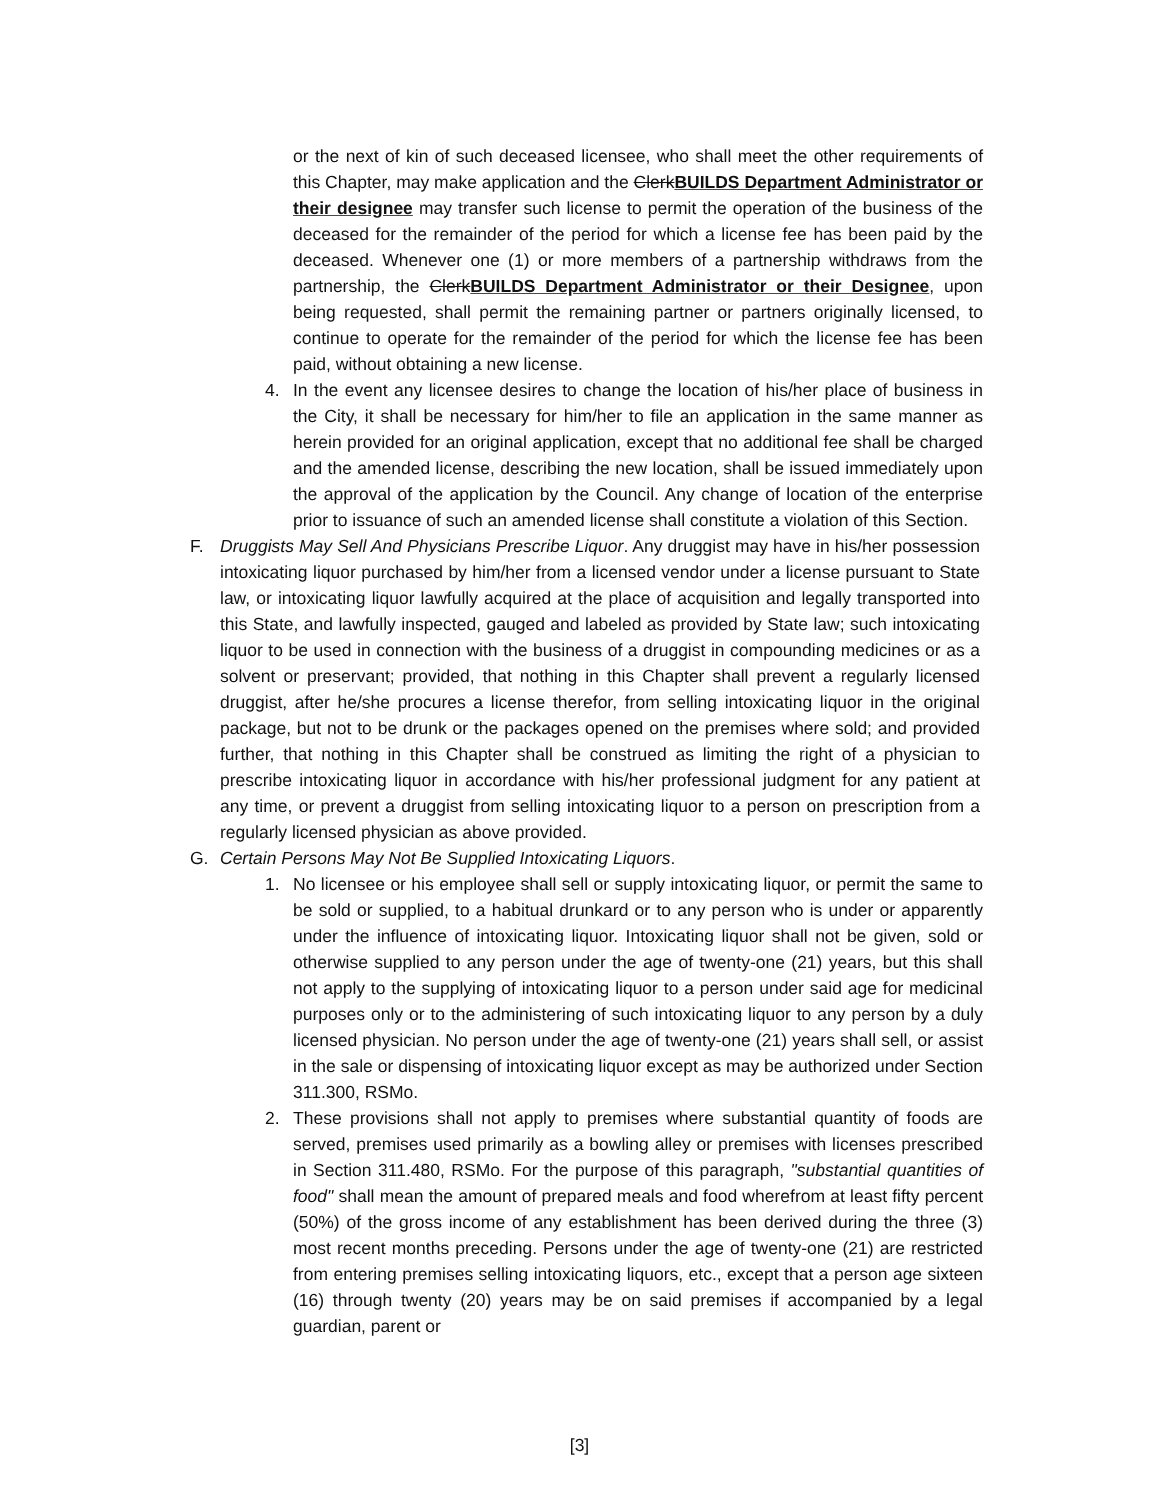or the next of kin of such deceased licensee, who shall meet the other requirements of this Chapter, may make application and the Clerk BUILDS Department Administrator or their designee may transfer such license to permit the operation of the business of the deceased for the remainder of the period for which a license fee has been paid by the deceased. Whenever one (1) or more members of a partnership withdraws from the partnership, the Clerk BUILDS Department Administrator or their Designee, upon being requested, shall permit the remaining partner or partners originally licensed, to continue to operate for the remainder of the period for which the license fee has been paid, without obtaining a new license.
4. In the event any licensee desires to change the location of his/her place of business in the City, it shall be necessary for him/her to file an application in the same manner as herein provided for an original application, except that no additional fee shall be charged and the amended license, describing the new location, shall be issued immediately upon the approval of the application by the Council. Any change of location of the enterprise prior to issuance of such an amended license shall constitute a violation of this Section.
F. Druggists May Sell And Physicians Prescribe Liquor. Any druggist may have in his/her possession intoxicating liquor purchased by him/her from a licensed vendor under a license pursuant to State law, or intoxicating liquor lawfully acquired at the place of acquisition and legally transported into this State, and lawfully inspected, gauged and labeled as provided by State law; such intoxicating liquor to be used in connection with the business of a druggist in compounding medicines or as a solvent or preservant; provided, that nothing in this Chapter shall prevent a regularly licensed druggist, after he/she procures a license therefor, from selling intoxicating liquor in the original package, but not to be drunk or the packages opened on the premises where sold; and provided further, that nothing in this Chapter shall be construed as limiting the right of a physician to prescribe intoxicating liquor in accordance with his/her professional judgment for any patient at any time, or prevent a druggist from selling intoxicating liquor to a person on prescription from a regularly licensed physician as above provided.
G. Certain Persons May Not Be Supplied Intoxicating Liquors.
1. No licensee or his employee shall sell or supply intoxicating liquor, or permit the same to be sold or supplied, to a habitual drunkard or to any person who is under or apparently under the influence of intoxicating liquor. Intoxicating liquor shall not be given, sold or otherwise supplied to any person under the age of twenty-one (21) years, but this shall not apply to the supplying of intoxicating liquor to a person under said age for medicinal purposes only or to the administering of such intoxicating liquor to any person by a duly licensed physician. No person under the age of twenty-one (21) years shall sell, or assist in the sale or dispensing of intoxicating liquor except as may be authorized under Section 311.300, RSMo.
2. These provisions shall not apply to premises where substantial quantity of foods are served, premises used primarily as a bowling alley or premises with licenses prescribed in Section 311.480, RSMo. For the purpose of this paragraph, "substantial quantities of food" shall mean the amount of prepared meals and food wherefrom at least fifty percent (50%) of the gross income of any establishment has been derived during the three (3) most recent months preceding. Persons under the age of twenty-one (21) are restricted from entering premises selling intoxicating liquors, etc., except that a person age sixteen (16) through twenty (20) years may be on said premises if accompanied by a legal guardian, parent or
[3]